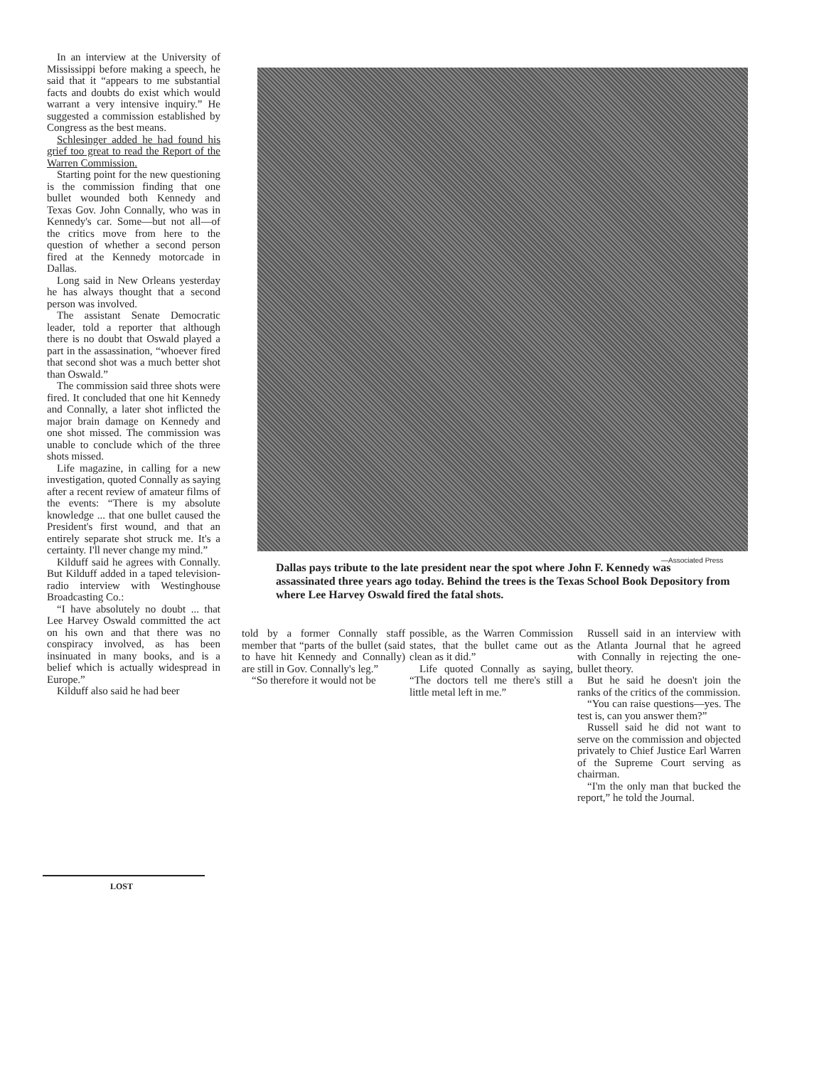In an interview at the University of Mississippi before making a speech, he said that it “appears to me substantial facts and doubts do exist which would warrant a very intensive inquiry.” He suggested a commission established by Congress as the best means.
Schlesinger added he had found his grief too great to read the Report of the Warren Commission.
Starting point for the new questioning is the commission finding that one bullet wounded both Kennedy and Texas Gov. John Connally, who was in Kennedy's car. Some—but not all—of the critics move from here to the question of whether a second person fired at the Kennedy motorcade in Dallas.
Long said in New Orleans yesterday he has always thought that a second person was involved.
The assistant Senate Democratic leader, told a reporter that although there is no doubt that Oswald played a part in the assassination, “whoever fired that second shot was a much better shot than Oswald.”
The commission said three shots were fired. It concluded that one hit Kennedy and Connally, a later shot inflicted the major brain damage on Kennedy and one shot missed. The commission was unable to conclude which of the three shots missed.
Life magazine, in calling for a new investigation, quoted Connally as saying after a recent review of amateur films of the events: “There is my absolute knowledge ... that one bullet caused the President's first wound, and that an entirely separate shot struck me. It's a certainty. I'll never change my mind.”
Kilduff said he agrees with Connally. But Kilduff added in a taped television-radio interview with Westinghouse Broadcasting Co.:
“I have absolutely no doubt ... that Lee Harvey Oswald committed the act on his own and that there was no conspiracy involved, as has been insinuated in many books, and is a belief which is actually widespread in Europe.”
Kilduff also said he had beer
LOST
—Associated Press
Dallas pays tribute to the late president near the spot where John F. Kennedy was assassinated three years ago today. Behind the trees is the Texas School Book Depository from where Lee Harvey Oswald fired the fatal shots.
told by a former Connally staff member that “parts of the bullet (said to have hit Kennedy and Connally) are still in Gov. Connally's leg.”
“So therefore it would not be
possible, as the Warren Commission states, that the bullet came out as clean as it did.”
Life quoted Connally as saying, “The doctors tell me there's still a little metal left in me.”
Russell said in an interview with the Atlanta Journal that he agreed with Connally in rejecting the one-bullet theory.
But he said he doesn't join the ranks of the critics of the commission.
“You can raise questions—yes. The test is, can you answer them?”
Russell said he did not want to serve on the commission and objected privately to Chief Justice Earl Warren of the Supreme Court serving as chairman.
“I'm the only man that bucked the report,” he told the Journal.